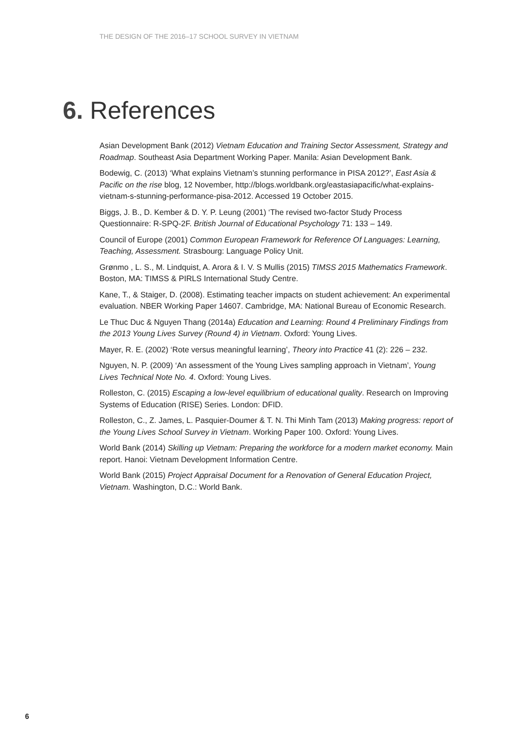THE DESIGN OF THE 2016–17 SCHOOL SURVEY IN VIETNAM
6. References
Asian Development Bank (2012) Vietnam Education and Training Sector Assessment, Strategy and Roadmap. Southeast Asia Department Working Paper. Manila: Asian Development Bank.
Bodewig, C. (2013) ‘What explains Vietnam’s stunning performance in PISA 2012?’, East Asia & Pacific on the rise blog, 12 November, http://blogs.worldbank.org/eastasiapacific/what-explains-vietnam-s-stunning-performance-pisa-2012. Accessed 19 October 2015.
Biggs, J. B., D. Kember & D. Y. P. Leung (2001) ‘The revised two-factor Study Process Questionnaire: R-SPQ-2F. British Journal of Educational Psychology 71: 133 – 149.
Council of Europe (2001) Common European Framework for Reference Of Languages: Learning, Teaching, Assessment. Strasbourg: Language Policy Unit.
Grønmo , L. S., M. Lindquist, A. Arora & I. V. S Mullis (2015) TIMSS 2015 Mathematics Framework. Boston, MA: TIMSS & PIRLS International Study Centre.
Kane, T., & Staiger, D. (2008). Estimating teacher impacts on student achievement: An experimental evaluation. NBER Working Paper 14607. Cambridge, MA: National Bureau of Economic Research.
Le Thuc Duc & Nguyen Thang (2014a) Education and Learning: Round 4 Preliminary Findings from the 2013 Young Lives Survey (Round 4) in Vietnam. Oxford: Young Lives.
Mayer, R. E. (2002) ‘Rote versus meaningful learning’, Theory into Practice 41 (2): 226 – 232.
Nguyen, N. P. (2009) ‘An assessment of the Young Lives sampling approach in Vietnam’, Young Lives Technical Note No. 4. Oxford: Young Lives.
Rolleston, C. (2015) Escaping a low-level equilibrium of educational quality. Research on Improving Systems of Education (RISE) Series. London: DFID.
Rolleston, C., Z. James, L. Pasquier-Doumer & T. N. Thi Minh Tam (2013) Making progress: report of the Young Lives School Survey in Vietnam. Working Paper 100. Oxford: Young Lives.
World Bank (2014) Skilling up Vietnam: Preparing the workforce for a modern market economy. Main report. Hanoi: Vietnam Development Information Centre.
World Bank (2015) Project Appraisal Document for a Renovation of General Education Project, Vietnam. Washington, D.C.: World Bank.
6